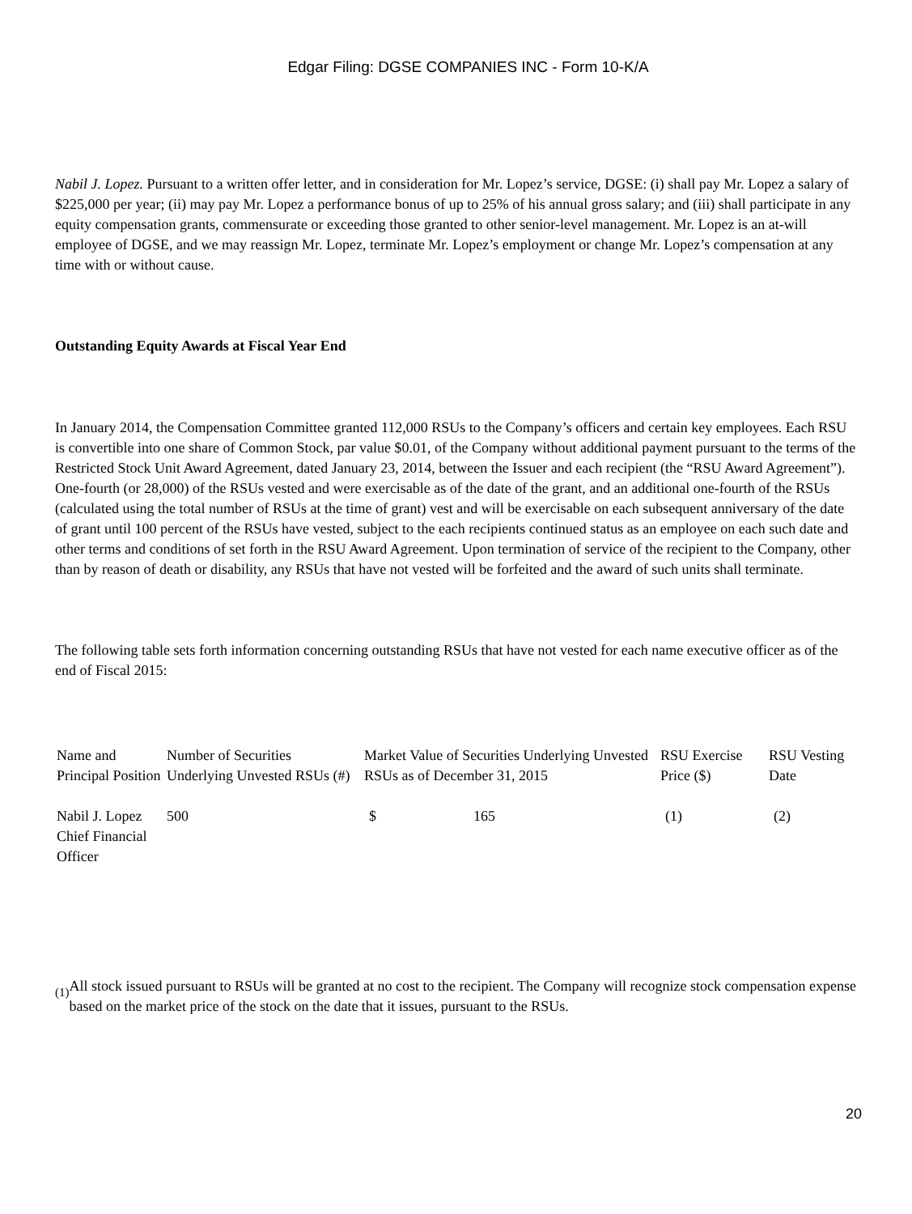Edgar Filing: DGSE COMPANIES INC - Form 10-K/A
Nabil J. Lopez. Pursuant to a written offer letter, and in consideration for Mr. Lopez’s service, DGSE: (i) shall pay Mr. Lopez a salary of $225,000 per year; (ii) may pay Mr. Lopez a performance bonus of up to 25% of his annual gross salary; and (iii) shall participate in any equity compensation grants, commensurate or exceeding those granted to other senior-level management. Mr. Lopez is an at-will employee of DGSE, and we may reassign Mr. Lopez, terminate Mr. Lopez’s employment or change Mr. Lopez’s compensation at any time with or without cause.
Outstanding Equity Awards at Fiscal Year End
In January 2014, the Compensation Committee granted 112,000 RSUs to the Company’s officers and certain key employees. Each RSU is convertible into one share of Common Stock, par value $0.01, of the Company without additional payment pursuant to the terms of the Restricted Stock Unit Award Agreement, dated January 23, 2014, between the Issuer and each recipient (the “RSU Award Agreement”). One-fourth (or 28,000) of the RSUs vested and were exercisable as of the date of the grant, and an additional one-fourth of the RSUs (calculated using the total number of RSUs at the time of grant) vest and will be exercisable on each subsequent anniversary of the date of grant until 100 percent of the RSUs have vested, subject to the each recipients continued status as an employee on each such date and other terms and conditions of set forth in the RSU Award Agreement. Upon termination of service of the recipient to the Company, other than by reason of death or disability, any RSUs that have not vested will be forfeited and the award of such units shall terminate.
The following table sets forth information concerning outstanding RSUs that have not vested for each name executive officer as of the end of Fiscal 2015:
| Name and Principal Position | Number of Securities Underlying Unvested RSUs (#) | Market Value of Securities Underlying Unvested RSUs as of December 31, 2015 | | RSU Exercise Price ($) | RSU Vesting Date |
| Nabil J. Lopez Chief Financial Officer | 500 | $ | 165 | (1) | (2) |
<sup>(1)</sup> All stock issued pursuant to RSUs will be granted at no cost to the recipient. The Company will recognize stock compensation expense based on the market price of the stock on the date that it issues, pursuant to the RSUs.
20